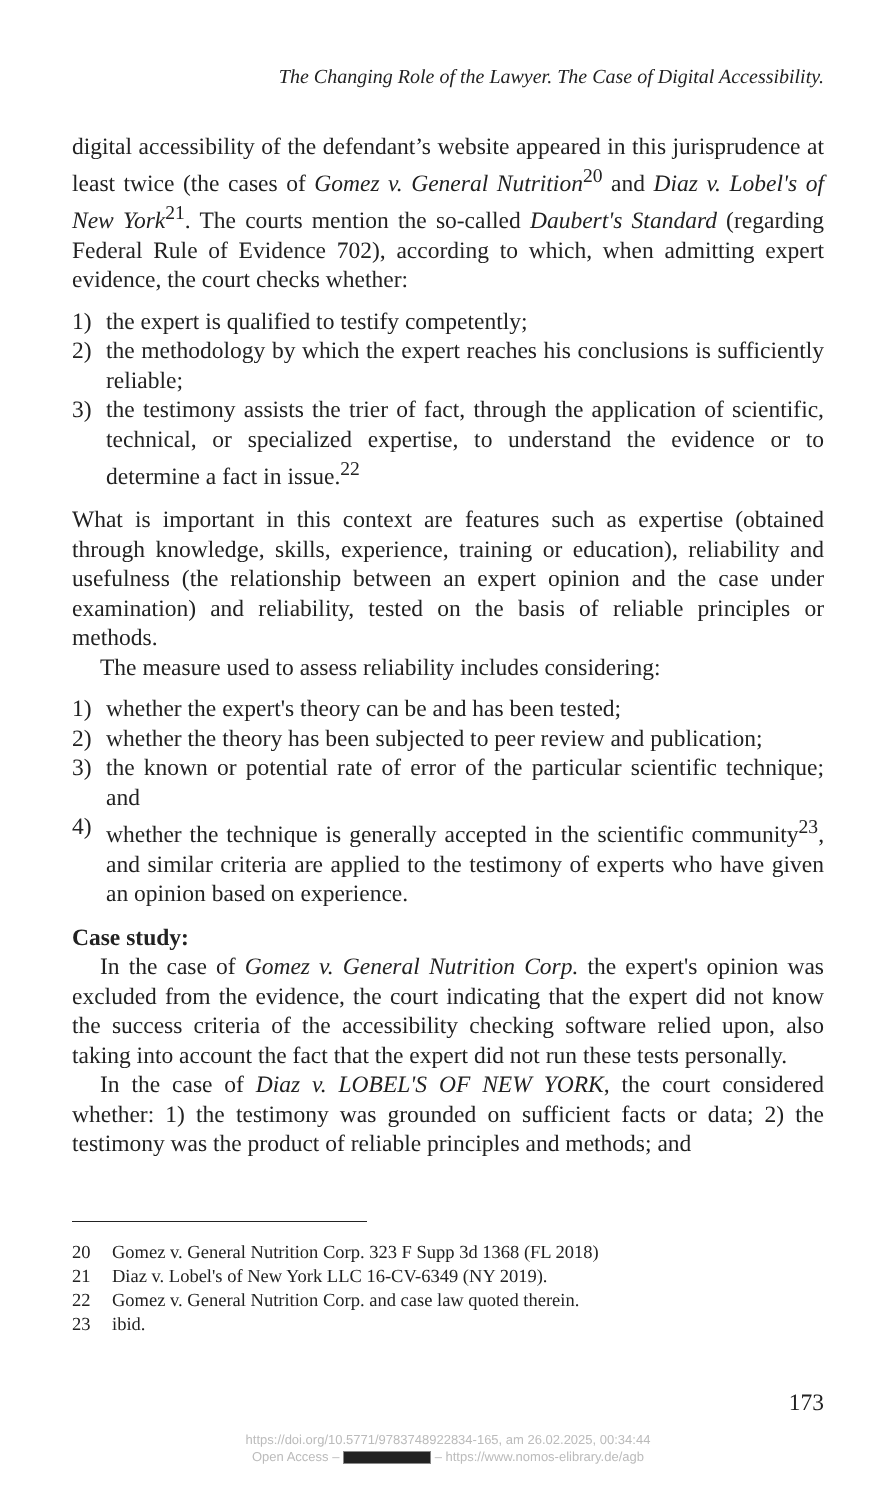The Changing Role of the Lawyer. The Case of Digital Accessibility.
digital accessibility of the defendant’s website appeared in this jurisprudence at least twice (the cases of Gomez v. General Nutrition<sup>20</sup> and Diaz v. Lobel's of New York<sup>21</sup>. The courts mention the so-called Daubert's Standard (regarding Federal Rule of Evidence 702), according to which, when admitting expert evidence, the court checks whether:
1) the expert is qualified to testify competently;
2) the methodology by which the expert reaches his conclusions is sufficiently reliable;
3) the testimony assists the trier of fact, through the application of scientific, technical, or specialized expertise, to understand the evidence or to determine a fact in issue.<sup>22</sup>
What is important in this context are features such as expertise (obtained through knowledge, skills, experience, training or education), reliability and usefulness (the relationship between an expert opinion and the case under examination) and reliability, tested on the basis of reliable principles or methods.
The measure used to assess reliability includes considering:
1) whether the expert's theory can be and has been tested;
2) whether the theory has been subjected to peer review and publication;
3) the known or potential rate of error of the particular scientific technique; and
4) whether the technique is generally accepted in the scientific community<sup>23</sup>, and similar criteria are applied to the testimony of experts who have given an opinion based on experience.
Case study:
In the case of Gomez v. General Nutrition Corp. the expert's opinion was excluded from the evidence, the court indicating that the expert did not know the success criteria of the accessibility checking software relied upon, also taking into account the fact that the expert did not run these tests personally.
In the case of Diaz v. LOBEL'S OF NEW YORK, the court considered whether: 1) the testimony was grounded on sufficient facts or data; 2) the testimony was the product of reliable principles and methods; and
20 Gomez v. General Nutrition Corp. 323 F Supp 3d 1368 (FL 2018)
21 Diaz v. Lobel's of New York LLC 16-CV-6349 (NY 2019).
22 Gomez v. General Nutrition Corp. and case law quoted therein.
23 ibid.
173
https://doi.org/10.5771/9783748922834-165, am 26.02.2025, 00:34:44
Open Access – – https://www.nomos-elibrary.de/agb